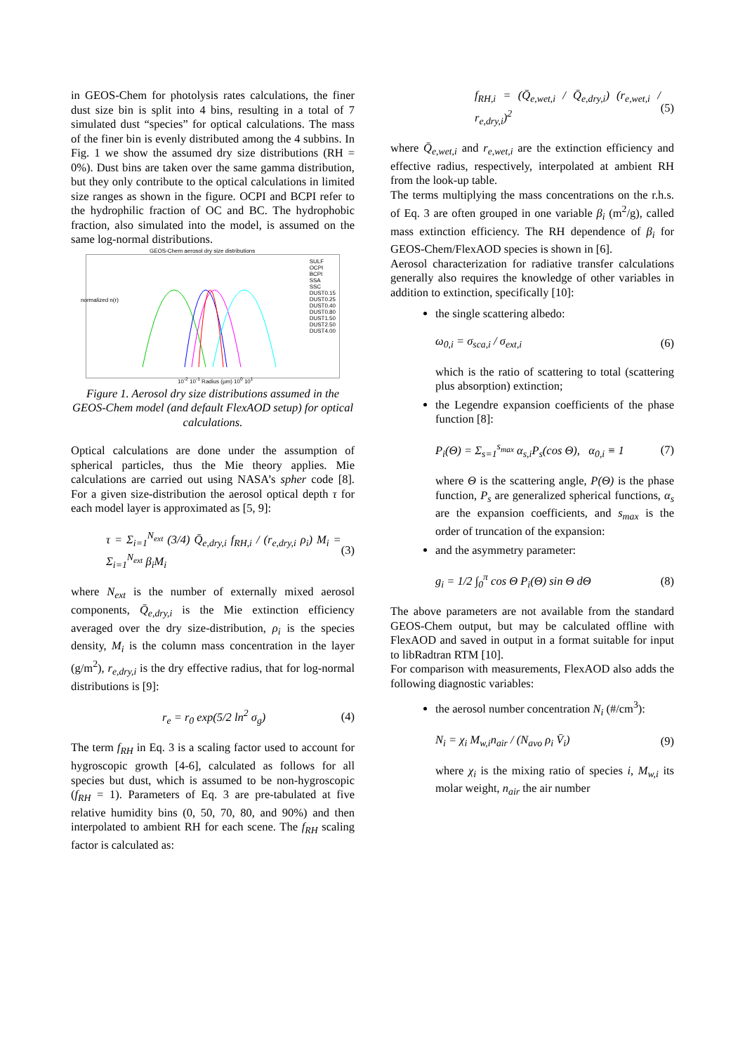in GEOS-Chem for photolysis rates calculations, the finer dust size bin is split into 4 bins, resulting in a total of 7 simulated dust “species” for optical calculations. The mass of the finer bin is evenly distributed among the 4 subbins. In Fig. 1 we show the assumed dry size distributions (RH = 0%). Dust bins are taken over the same gamma distribution, but they only contribute to the optical calculations in limited size ranges as shown in the figure. OCPI and BCPI refer to the hydrophilic fraction of OC and BC. The hydrophobic fraction, also simulated into the model, is assumed on the same log-normal distributions.
GEOS-Chem aerosol dry size distributions
SULF
OCPI
BCPI
SSA
SSC
DUST0.15
DUST0.25
DUST0.40
DUST0.80
DUST1.50
DUST2.50
DUST4.00
normalized n(r)
10<sup>-2</sup> 10<sup>-1</sup> Radius (µm) 10<sup>0</sup> 10<sup>1</sup>
Figure 1. Aerosol dry size distributions assumed in the GEOS-Chem model (and default FlexAOD setup) for optical calculations.
Optical calculations are done under the assumption of spherical particles, thus the Mie theory applies. Mie calculations are carried out using NASA’s spher code [8]. For a given size-distribution the aerosol optical depth τ for each model layer is approximated as [5, 9]:
τ = Σ<sub>i=1</sub><sup>N<sub>ext</sub></sup> (3/4) Q̄<sub>e,dry,i</sub> f<sub>RH,i</sub> / (r<sub>e,dry,i</sub> ρ<sub>i</sub>) M<sub>i</sub> = Σ<sub>i=1</sub><sup>N<sub>ext</sub></sup> β<sub>i</sub>M<sub>i</sub> (3)
where N<sub>ext</sub> is the number of externally mixed aerosol components, Q̄<sub>e,dry,i</sub> is the Mie extinction efficiency averaged over the dry size-distribution, ρ<sub>i</sub> is the species density, M<sub>i</sub> is the column mass concentration in the layer (g/m<sup>2</sup>), r<sub>e,dry,i</sub> is the dry effective radius, that for log-normal distributions is [9]:
r<sub>e</sub> = r<sub>0</sub> exp(5/2 ln<sup>2</sup> σ<sub>g</sub>) (4)
The term f<sub>RH</sub> in Eq. 3 is a scaling factor used to account for hygroscopic growth [4-6], calculated as follows for all species but dust, which is assumed to be non-hygroscopic (f<sub>RH</sub> = 1). Parameters of Eq. 3 are pre-tabulated at five relative humidity bins (0, 50, 70, 80, and 90%) and then interpolated to ambient RH for each scene. The f<sub>RH</sub> scaling factor is calculated as:
f<sub>RH,i</sub> = (Q̄<sub>e,wet,i</sub> / Q̄<sub>e,dry,i</sub>) (r<sub>e,wet,i</sub> / r<sub>e,dry,i</sub>)<sup>2</sup> (5)
where Q̄<sub>e,wet,i</sub> and r<sub>e,wet,i</sub> are the extinction efficiency and effective radius, respectively, interpolated at ambient RH from the look-up table.
The terms multiplying the mass concentrations on the r.h.s. of Eq. 3 are often grouped in one variable β<sub>i</sub> (m<sup>2</sup>/g), called mass extinction efficiency. The RH dependence of β<sub>i</sub> for GEOS-Chem/FlexAOD species is shown in [6].
Aerosol characterization for radiative transfer calculations generally also requires the knowledge of other variables in addition to extinction, specifically [10]:
the single scattering albedo:
ω<sub>0,i</sub> = σ<sub>sca,i</sub> / σ<sub>ext,i</sub> (6)
which is the ratio of scattering to total (scattering plus absorption) extinction;
the Legendre expansion coefficients of the phase function [8]:
P<sub>i</sub>(Θ) = Σ<sub>s=1</sub><sup>s<sub>max</sub></sup> α<sub>s,i</sub>P<sub>s</sub>(cos Θ), α<sub>0,i</sub> ≡ 1 (7)
where Θ is the scattering angle, P(Θ) is the phase function, P<sub>s</sub> are generalized spherical functions, α<sub>s</sub> are the expansion coefficients, and s<sub>max</sub> is the order of truncation of the expansion:
and the asymmetry parameter:
g<sub>i</sub> = 1/2 ∫<sub>0</sub><sup>π</sup> cos Θ P<sub>i</sub>(Θ) sin Θ dΘ (8)
The above parameters are not available from the standard GEOS-Chem output, but may be calculated offline with FlexAOD and saved in output in a format suitable for input to libRadtran RTM [10].
For comparison with measurements, FlexAOD also adds the following diagnostic variables:
the aerosol number concentration N<sub>i</sub> (#/cm<sup>3</sup>):
N<sub>i</sub> = χ<sub>i</sub> M<sub>w,i</sub>n<sub>air</sub> / (N<sub>avo</sub> ρ<sub>i</sub> V̄<sub>i</sub>) (9)
where χ<sub>i</sub> is the mixing ratio of species i, M<sub>w,i</sub> its molar weight, n<sub>air</sub> the air number